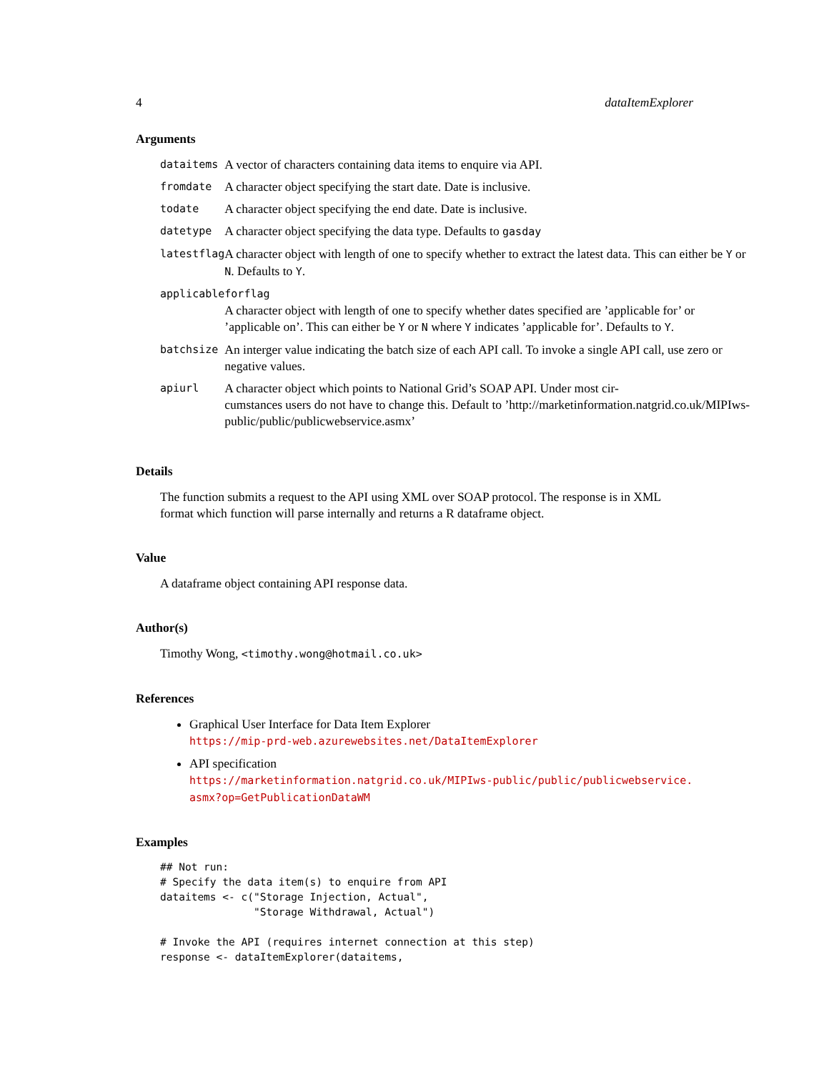4 dataItemExplorer
Arguments
| dataitems | A vector of characters containing data items to enquire via API. |
| fromdate | A character object specifying the start date. Date is inclusive. |
| todate | A character object specifying the end date. Date is inclusive. |
| datetype | A character object specifying the data type. Defaults to gasday |
| latestflag | A character object with length of one to specify whether to extract the latest data. This can either be Y or N . Defaults to Y . |
| applicableforflag | |
| | A character object with length of one to specify whether dates specified are ’applicable for’ or ’applicable on’. This can either be Y or N where Y indicates ’applicable for’. Defaults to Y . |
| batchsize | An interger value indicating the batch size of each API call. To invoke a single API call, use zero or negative values. |
| apiurl | A character object which points to National Grid’s SOAP API. Under most cir- cumstances users do not have to change this. Default to ’http://marketinformation.natgrid.co.uk/MIPIws- public/public/publicwebservice.asmx’ |
Details
The function submits a request to the API using XML over SOAP protocol. The response is in XML format which function will parse internally and returns a R dataframe object.
Value
A dataframe object containing API response data.
Author(s)
Timothy Wong, <timothy.wong@hotmail.co.uk>
References
Graphical User Interface for Data Item Explorer
https://mip-prd-web.azurewebsites.net/DataItemExplorer
API specification
https://marketinformation.natgrid.co.uk/MIPIws-public/public/publicwebservice.
asmx?op=GetPublicationDataWM
Examples
## Not run:
# Specify the data item(s) to enquire from API
dataitems <- c("Storage Injection, Actual",
               "Storage Withdrawal, Actual")

# Invoke the API (requires internet connection at this step)
response <- dataItemExplorer(dataitems,